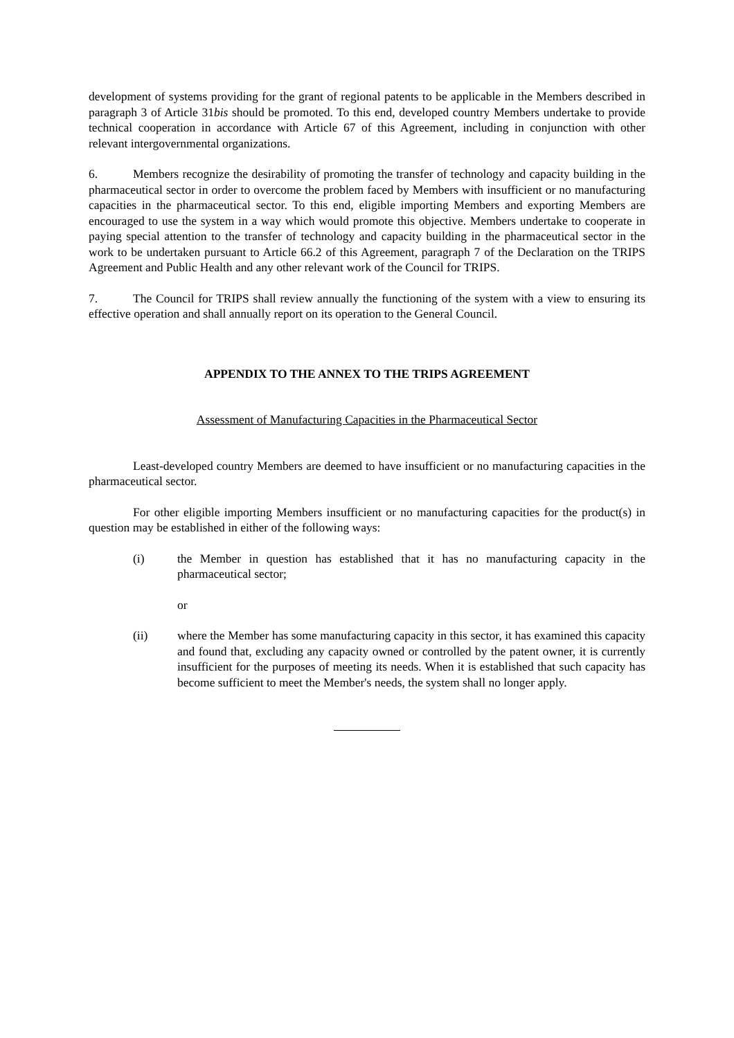development of systems providing for the grant of regional patents to be applicable in the Members described in paragraph 3 of Article 31bis should be promoted. To this end, developed country Members undertake to provide technical cooperation in accordance with Article 67 of this Agreement, including in conjunction with other relevant intergovernmental organizations.
6. Members recognize the desirability of promoting the transfer of technology and capacity building in the pharmaceutical sector in order to overcome the problem faced by Members with insufficient or no manufacturing capacities in the pharmaceutical sector. To this end, eligible importing Members and exporting Members are encouraged to use the system in a way which would promote this objective. Members undertake to cooperate in paying special attention to the transfer of technology and capacity building in the pharmaceutical sector in the work to be undertaken pursuant to Article 66.2 of this Agreement, paragraph 7 of the Declaration on the TRIPS Agreement and Public Health and any other relevant work of the Council for TRIPS.
7. The Council for TRIPS shall review annually the functioning of the system with a view to ensuring its effective operation and shall annually report on its operation to the General Council.
APPENDIX TO THE ANNEX TO THE TRIPS AGREEMENT
Assessment of Manufacturing Capacities in the Pharmaceutical Sector
Least-developed country Members are deemed to have insufficient or no manufacturing capacities in the pharmaceutical sector.
For other eligible importing Members insufficient or no manufacturing capacities for the product(s) in question may be established in either of the following ways:
(i) the Member in question has established that it has no manufacturing capacity in the pharmaceutical sector;
or
(ii) where the Member has some manufacturing capacity in this sector, it has examined this capacity and found that, excluding any capacity owned or controlled by the patent owner, it is currently insufficient for the purposes of meeting its needs. When it is established that such capacity has become sufficient to meet the Member's needs, the system shall no longer apply.